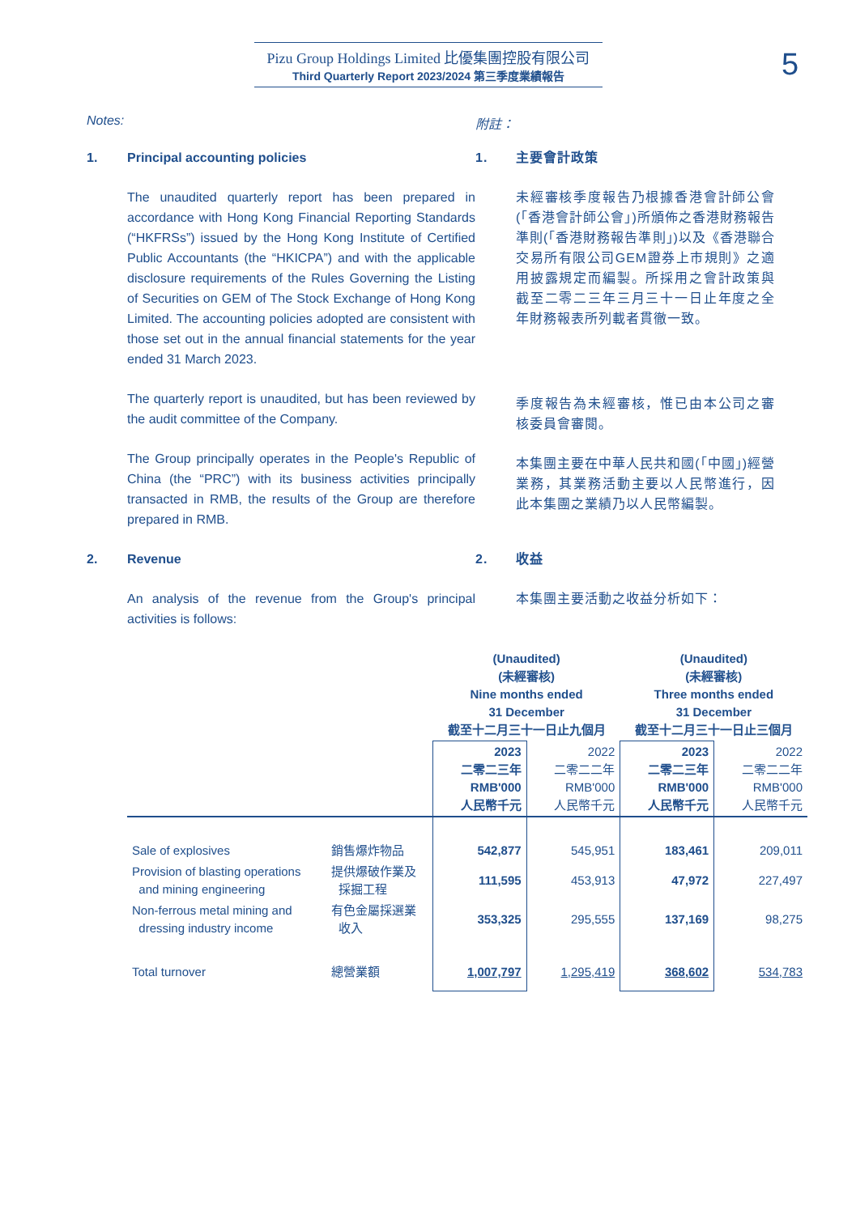Pizu Group Holdings Limited 比優集團控股有限公司
Third Quarterly Report 2023/2024 第三季度業績報告
5
Notes: 附註：
1. Principal accounting policies
The unaudited quarterly report has been prepared in accordance with Hong Kong Financial Reporting Standards (“HKFRSs”) issued by the Hong Kong Institute of Certified Public Accountants (the “HKICPA”) and with the applicable disclosure requirements of the Rules Governing the Listing of Securities on GEM of The Stock Exchange of Hong Kong Limited. The accounting policies adopted are consistent with those set out in the annual financial statements for the year ended 31 March 2023.
The quarterly report is unaudited, but has been reviewed by the audit committee of the Company.
The Group principally operates in the People's Republic of China (the “PRC”) with its business activities principally transacted in RMB, the results of the Group are therefore prepared in RMB.
1. 主要會計政策
未經審核季度報告乃根據香港會計師公會(「香港會計師公會」)所頒佈之香港財務報告準則(「香港財務報告準則」)以及《香港聯合交易所有限公司GEM證券上市規則》之適用披露規定而編製。所採用之會計政策與截至二零二三年三月三十一日止年度之全年財務報表所列載者貫徹一致。
季度報告為未經審核，惟已由本公司之審核委員會審閱。
本集團主要在中華人民共和國(「中國」)經營業務，其業務活動主要以人民幣進行，因此本集團之業績乃以人民幣編製。
2. Revenue
An analysis of the revenue from the Group's principal activities is follows:
2. 收益
本集團主要活動之收益分析如下：
| | | (Unaudited) (未經審核) Nine months ended 31 December 截至十二月三十一日止九個月 | | (Unaudited) (未經審核) Three months ended 31 December 截至十二月三十一日止三個月 | |
| --- | --- | --- | --- | --- | --- |
| | | 2023 二零二三年 RMB'000 人民幣千元 | 2022 二零二二年 RMB'000 人民幣千元 | 2023 二零二三年 RMB'000 人民幣千元 | 2022 二零二二年 RMB'000 人民幣千元 |
| Sale of explosives | 銷售爆炸物品 | 542,877 | 545,951 | 183,461 | 209,011 |
| Provision of blasting operations and mining engineering | 提供爆破作業及 採掘工程 | 111,595 | 453,913 | 47,972 | 227,497 |
| Non-ferrous metal mining and dressing industry income | 有色金屬採選業 收入 | 353,325 | 295,555 | 137,169 | 98,275 |
| Total turnover | 總營業額 | 1,007,797 | 1,295,419 | 368,602 | 534,783 |